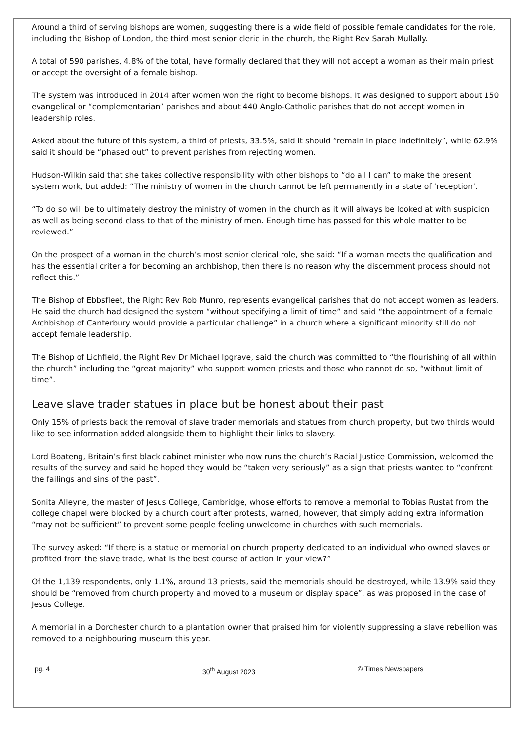Around a third of serving bishops are women, suggesting there is a wide field of possible female candidates for the role, including the Bishop of London, the third most senior cleric in the church, the Right Rev Sarah Mullally.
A total of 590 parishes, 4.8% of the total, have formally declared that they will not accept a woman as their main priest or accept the oversight of a female bishop.
The system was introduced in 2014 after women won the right to become bishops. It was designed to support about 150 evangelical or “complementarian” parishes and about 440 Anglo-Catholic parishes that do not accept women in leadership roles.
Asked about the future of this system, a third of priests, 33.5%, said it should “remain in place indefinitely”, while 62.9% said it should be “phased out” to prevent parishes from rejecting women.
Hudson-Wilkin said that she takes collective responsibility with other bishops to “do all I can” to make the present system work, but added: “The ministry of women in the church cannot be left permanently in a state of ‘reception’.
“To do so will be to ultimately destroy the ministry of women in the church as it will always be looked at with suspicion as well as being second class to that of the ministry of men. Enough time has passed for this whole matter to be reviewed.”
On the prospect of a woman in the church’s most senior clerical role, she said: “If a woman meets the qualification and has the essential criteria for becoming an archbishop, then there is no reason why the discernment process should not reflect this.”
The Bishop of Ebbsfleet, the Right Rev Rob Munro, represents evangelical parishes that do not accept women as leaders. He said the church had designed the system “without specifying a limit of time” and said “the appointment of a female Archbishop of Canterbury would provide a particular challenge” in a church where a significant minority still do not accept female leadership.
The Bishop of Lichfield, the Right Rev Dr Michael Ipgrave, said the church was committed to “the flourishing of all within the church” including the “great majority” who support women priests and those who cannot do so, “without limit of time”.
Leave slave trader statues in place but be honest about their past
Only 15% of priests back the removal of slave trader memorials and statues from church property, but two thirds would like to see information added alongside them to highlight their links to slavery.
Lord Boateng, Britain’s first black cabinet minister who now runs the church’s Racial Justice Commission, welcomed the results of the survey and said he hoped they would be “taken very seriously” as a sign that priests wanted to “confront the failings and sins of the past”.
Sonita Alleyne, the master of Jesus College, Cambridge, whose efforts to remove a memorial to Tobias Rustat from the college chapel were blocked by a church court after protests, warned, however, that simply adding extra information “may not be sufficient” to prevent some people feeling unwelcome in churches with such memorials.
The survey asked: “If there is a statue or memorial on church property dedicated to an individual who owned slaves or profited from the slave trade, what is the best course of action in your view?”
Of the 1,139 respondents, only 1.1%, around 13 priests, said the memorials should be destroyed, while 13.9% said they should be “removed from church property and moved to a museum or display space”, as was proposed in the case of Jesus College.
A memorial in a Dorchester church to a plantation owner that praised him for violently suppressing a slave rebellion was removed to a neighbouring museum this year.
pg. 4 30<sup>th</sup> August 2023 © Times Newspapers